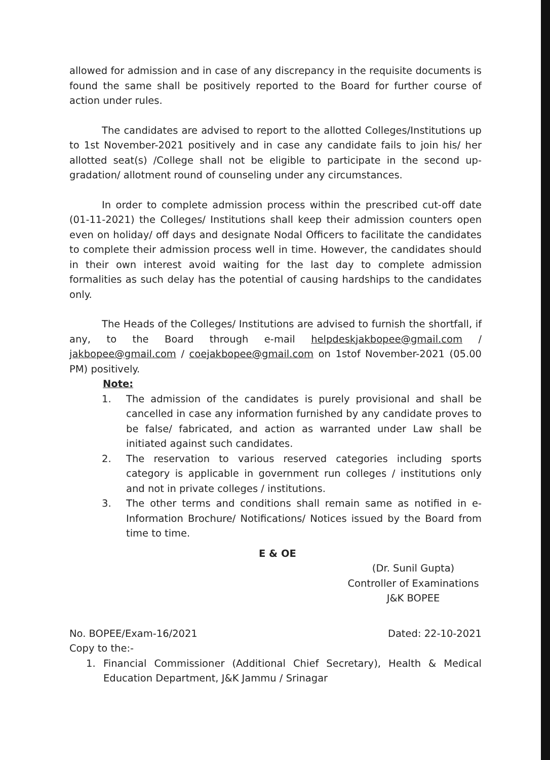allowed for admission and in case of any discrepancy in the requisite documents is found the same shall be positively reported to the Board for further course of action under rules.
The candidates are advised to report to the allotted Colleges/Institutions up to 1st November-2021 positively and in case any candidate fails to join his/ her allotted seat(s) /College shall not be eligible to participate in the second up-gradation/ allotment round of counseling under any circumstances.
In order to complete admission process within the prescribed cut-off date (01-11-2021) the Colleges/ Institutions shall keep their admission counters open even on holiday/ off days and designate Nodal Officers to facilitate the candidates to complete their admission process well in time. However, the candidates should in their own interest avoid waiting for the last day to complete admission formalities as such delay has the potential of causing hardships to the candidates only.
The Heads of the Colleges/ Institutions are advised to furnish the shortfall, if any, to the Board through e-mail helpdeskjakbopee@gmail.com / jakbopee@gmail.com / coejakbopee@gmail.com on 1stof November-2021 (05.00 PM) positively.
Note:
1. The admission of the candidates is purely provisional and shall be cancelled in case any information furnished by any candidate proves to be false/ fabricated, and action as warranted under Law shall be initiated against such candidates.
2. The reservation to various reserved categories including sports category is applicable in government run colleges / institutions only and not in private colleges / institutions.
3. The other terms and conditions shall remain same as notified in e-Information Brochure/ Notifications/ Notices issued by the Board from time to time.
E & OE
(Dr. Sunil Gupta)
Controller of Examinations
J&K BOPEE
No. BOPEE/Exam-16/2021 Dated: 22-10-2021
Copy to the:-
1. Financial Commissioner (Additional Chief Secretary), Health & Medical Education Department, J&K Jammu / Srinagar